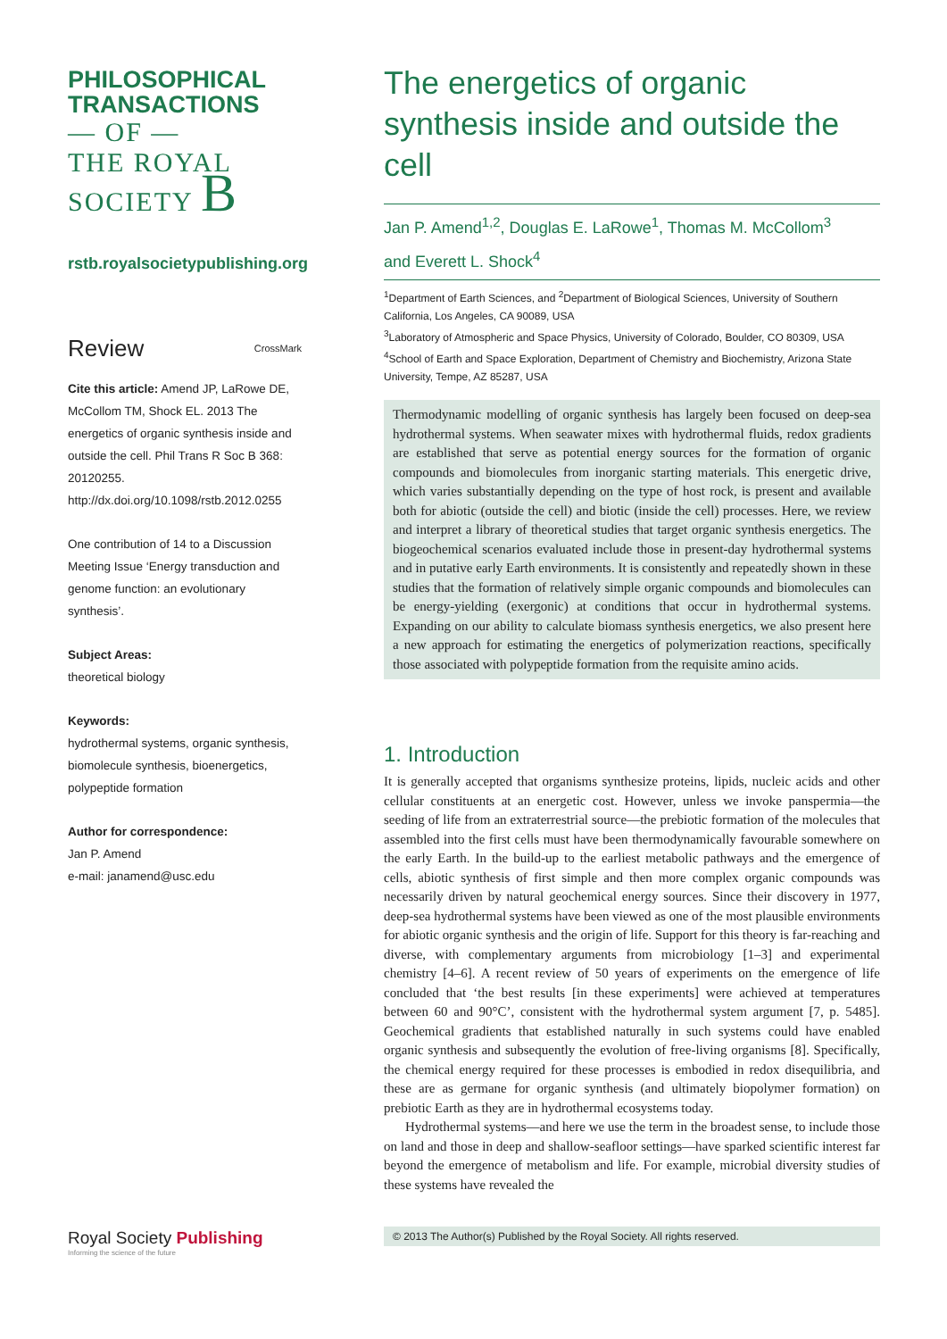PHILOSOPHICAL
TRANSACTIONS
— OF —
THE ROYAL
SOCIETY B
rstb.royalsocietypublishing.org
Review CrossMark
Cite this article: Amend JP, LaRowe DE, McCollom TM, Shock EL. 2013 The energetics of organic synthesis inside and outside the cell. Phil Trans R Soc B 368: 20120255. http://dx.doi.org/10.1098/rstb.2012.0255
One contribution of 14 to a Discussion Meeting Issue ‘Energy transduction and genome function: an evolutionary synthesis’.
Subject Areas:
theoretical biology
Keywords:
hydrothermal systems, organic synthesis, biomolecule synthesis, bioenergetics, polypeptide formation
Author for correspondence:
Jan P. Amend
e-mail: janamend@usc.edu
Royal Society Publishing
Informing the science of the future
The energetics of organic synthesis inside and outside the cell
Jan P. Amend<sup>1,2</sup>, Douglas E. LaRowe<sup>1</sup>, Thomas M. McCollom<sup>3</sup>
and Everett L. Shock<sup>4</sup>
<sup>1</sup> Department of Earth Sciences, and <sup>2</sup>Department of Biological Sciences, University of Southern California, Los Angeles, CA 90089, USA
<sup>3</sup> Laboratory of Atmospheric and Space Physics, University of Colorado, Boulder, CO 80309, USA
<sup>4</sup> School of Earth and Space Exploration, Department of Chemistry and Biochemistry, Arizona State University, Tempe, AZ 85287, USA
Thermodynamic modelling of organic synthesis has largely been focused on deep-sea hydrothermal systems. When seawater mixes with hydrothermal fluids, redox gradients are established that serve as potential energy sources for the formation of organic compounds and biomolecules from inorganic starting materials. This energetic drive, which varies substantially depending on the type of host rock, is present and available both for abiotic (outside the cell) and biotic (inside the cell) processes. Here, we review and interpret a library of theoretical studies that target organic synthesis energetics. The biogeochemical scenarios evaluated include those in present-day hydrothermal systems and in putative early Earth environments. It is consistently and repeatedly shown in these studies that the formation of relatively simple organic compounds and biomolecules can be energy-yielding (exergonic) at conditions that occur in hydrothermal systems. Expanding on our ability to calculate biomass synthesis energetics, we also present here a new approach for estimating the energetics of polymerization reactions, specifically those associated with polypeptide formation from the requisite amino acids.
1. Introduction
It is generally accepted that organisms synthesize proteins, lipids, nucleic acids and other cellular constituents at an energetic cost. However, unless we invoke panspermia—the seeding of life from an extraterrestrial source—the prebiotic formation of the molecules that assembled into the first cells must have been thermodynamically favourable somewhere on the early Earth. In the build-up to the earliest metabolic pathways and the emergence of cells, abiotic synthesis of first simple and then more complex organic compounds was necessarily driven by natural geochemical energy sources. Since their discovery in 1977, deep-sea hydrothermal systems have been viewed as one of the most plausible environments for abiotic organic synthesis and the origin of life. Support for this theory is far-reaching and diverse, with complementary arguments from microbiology [1–3] and experimental chemistry [4–6]. A recent review of 50 years of experiments on the emergence of life concluded that ‘the best results [in these experiments] were achieved at temperatures between 60 and 90°C’, consistent with the hydrothermal system argument [7, p. 5485]. Geochemical gradients that established naturally in such systems could have enabled organic synthesis and subsequently the evolution of free-living organisms [8]. Specifically, the chemical energy required for these processes is embodied in redox disequilibria, and these are as germane for organic synthesis (and ultimately biopolymer formation) on prebiotic Earth as they are in hydrothermal ecosystems today.
Hydrothermal systems—and here we use the term in the broadest sense, to include those on land and those in deep and shallow-seafloor settings—have sparked scientific interest far beyond the emergence of metabolism and life. For example, microbial diversity studies of these systems have revealed the
© 2013 The Author(s) Published by the Royal Society. All rights reserved.